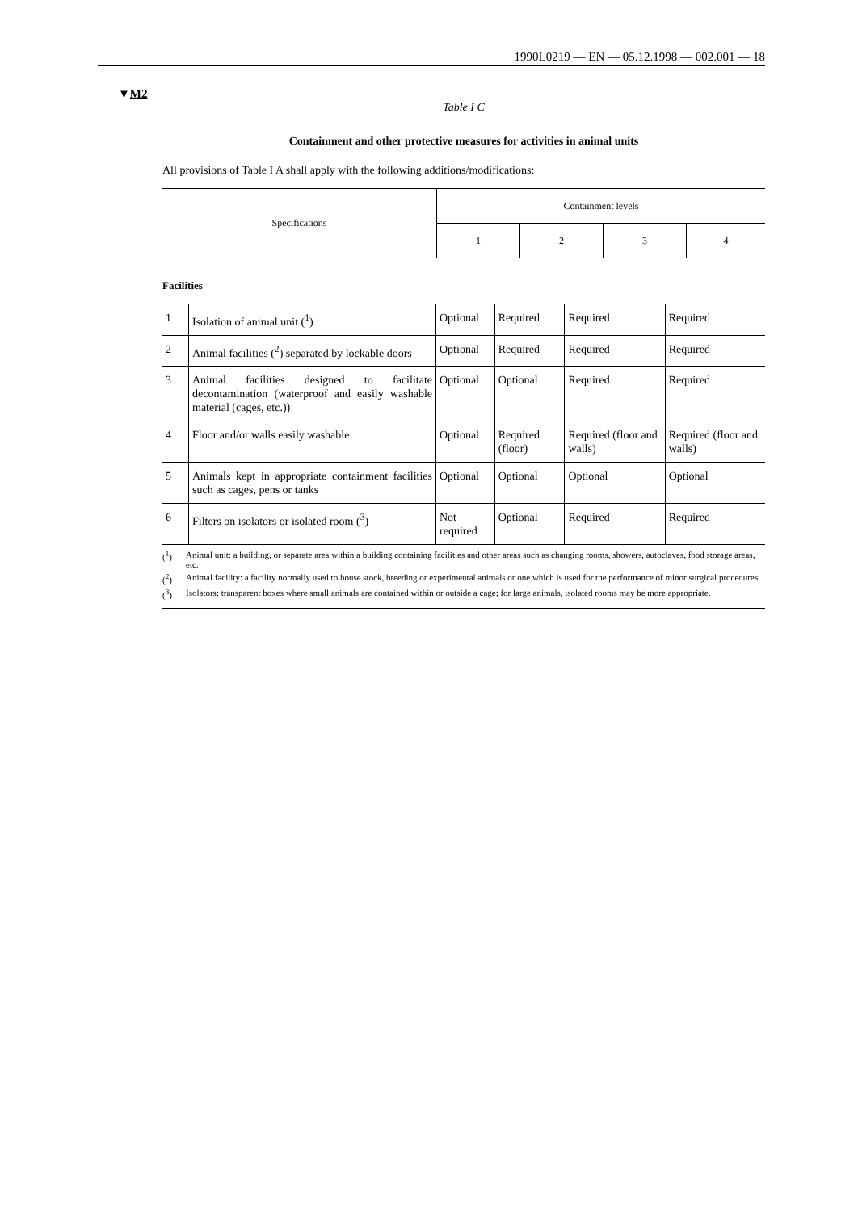1990L0219 — EN — 05.12.1998 — 002.001 — 18
▼M2
Table I C
Containment and other protective measures for activities in animal units
All provisions of Table I A shall apply with the following additions/modifications:
| Specifications | Containment levels | | | |
| | 1 | 2 | 3 | 4 |
Facilities
| 1 | Isolation of animal unit (<sup>1</sup>) | Optional | Required | Required | Required |
| 2 | Animal facilities (<sup>2</sup>) separated by lockable doors | Optional | Required | Required | Required |
| 3 | Animal facilities designed to facilitate decontamination (waterproof and easily washable material (cages, etc.)) | Optional | Optional | Required | Required |
| 4 | Floor and/or walls easily washable | Optional | Required (floor) | Required (floor and walls) | Required (floor and walls) |
| 5 | Animals kept in appropriate containment facilities such as cages, pens or tanks | Optional | Optional | Optional | Optional |
| 6 | Filters on isolators or isolated room (<sup>3</sup>) | Not required | Optional | Required | Required |
(<sup>1</sup>) Animal unit: a building, or separate area within a building containing facilities and other areas such as changing rooms, showers, autoclaves, food storage areas, etc.
(<sup>2</sup>) Animal facility: a facility normally used to house stock, breeding or experimental animals or one which is used for the performance of minor surgical procedures.
(<sup>3</sup>) Isolators: transparent boxes where small animals are contained within or outside a cage; for large animals, isolated rooms may be more appropriate.